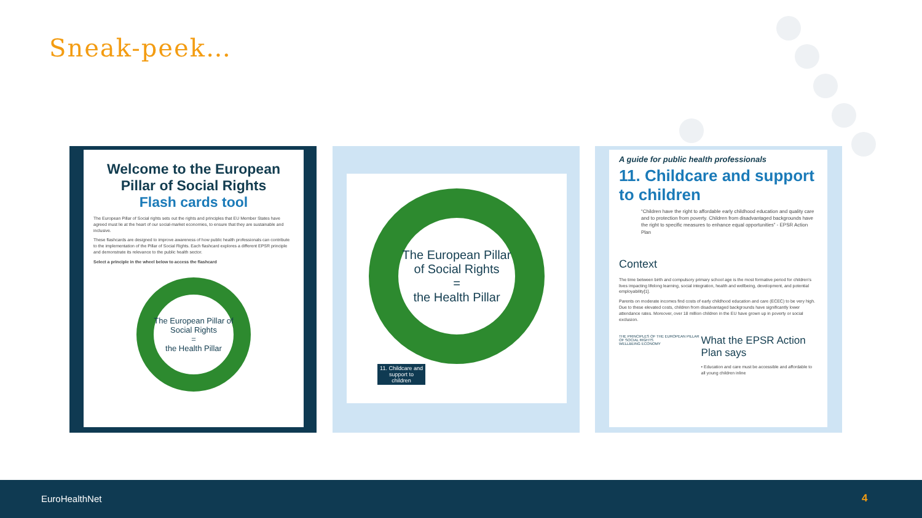Sneak-peek…
Welcome to the European Pillar of Social Rights
Flash cards tool
The European Pillar of Social rights sets out the rights and principles that EU Member States have agreed must lie at the heart of our social-market economies, to ensure that they are sustainable and inclusive.
These flashcards are designed to improve awareness of how public health professionals can contribute to the implementation of the Pillar of Social Rights. Each flashcard explores a different EPSR principle and demonstrate its relevance to the public health sector.
Select a principle in the wheel below to access the flashcard
The European Pillar of Social Rights
=
the Health Pillar
The European Pillar of Social Rights
=
the Health Pillar
11. Childcare and support to children
A guide for public health professionals
11. Childcare and support to children
“Children have the right to affordable early childhood education and quality care and to protection from poverty. Children from disadvantaged backgrounds have the right to specific measures to enhance equal opportunities” - EPSR Action Plan
Context
The time between birth and compulsory primary school age is the most formative period for children's lives impacting lifelong learning, social integration, health and wellbeing, development, and potential employability[1].
Parents on moderate incomes find costs of early childhood education and care (ECEC) to be very high. Due to these elevated costs, children from disadvantaged backgrounds have significantly lower attendance rates. Moreover, over 18 million children in the EU have grown up in poverty or social exclusion.
THE PRINCIPLES OF THE EUROPEAN PILLAR OF SOCIAL RIGHTS
WELLBEING ECONOMY
What the EPSR Action Plan says
• Education and care must be accessible and affordable to all young children inline
EuroHealthNet 4